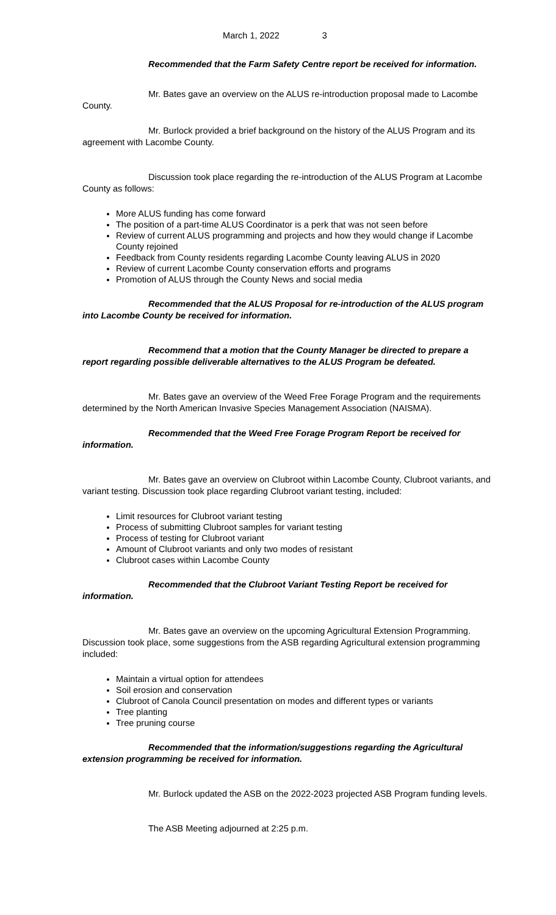March 1, 2022 3
Recommended that the Farm Safety Centre report be received for information.
Mr. Bates gave an overview on the ALUS re-introduction proposal made to Lacombe County.
Mr. Burlock provided a brief background on the history of the ALUS Program and its agreement with Lacombe County.
Discussion took place regarding the re-introduction of the ALUS Program at Lacombe County as follows:
More ALUS funding has come forward
The position of a part-time ALUS Coordinator is a perk that was not seen before
Review of current ALUS programming and projects and how they would change if Lacombe County rejoined
Feedback from County residents regarding Lacombe County leaving ALUS in 2020
Review of current Lacombe County conservation efforts and programs
Promotion of ALUS through the County News and social media
Recommended that the ALUS Proposal for re-introduction of the ALUS program into Lacombe County be received for information.
Recommend that a motion that the County Manager be directed to prepare a report regarding possible deliverable alternatives to the ALUS Program be defeated.
Mr. Bates gave an overview of the Weed Free Forage Program and the requirements determined by the North American Invasive Species Management Association (NAISMA).
Recommended that the Weed Free Forage Program Report be received for information.
Mr. Bates gave an overview on Clubroot within Lacombe County, Clubroot variants, and variant testing. Discussion took place regarding Clubroot variant testing, included:
Limit resources for Clubroot variant testing
Process of submitting Clubroot samples for variant testing
Process of testing for Clubroot variant
Amount of Clubroot variants and only two modes of resistant
Clubroot cases within Lacombe County
Recommended that the Clubroot Variant Testing Report be received for information.
Mr. Bates gave an overview on the upcoming Agricultural Extension Programming. Discussion took place, some suggestions from the ASB regarding Agricultural extension programming included:
Maintain a virtual option for attendees
Soil erosion and conservation
Clubroot of Canola Council presentation on modes and different types or variants
Tree planting
Tree pruning course
Recommended that the information/suggestions regarding the Agricultural extension programming be received for information.
Mr. Burlock updated the ASB on the 2022-2023 projected ASB Program funding levels.
The ASB Meeting adjourned at 2:25 p.m.